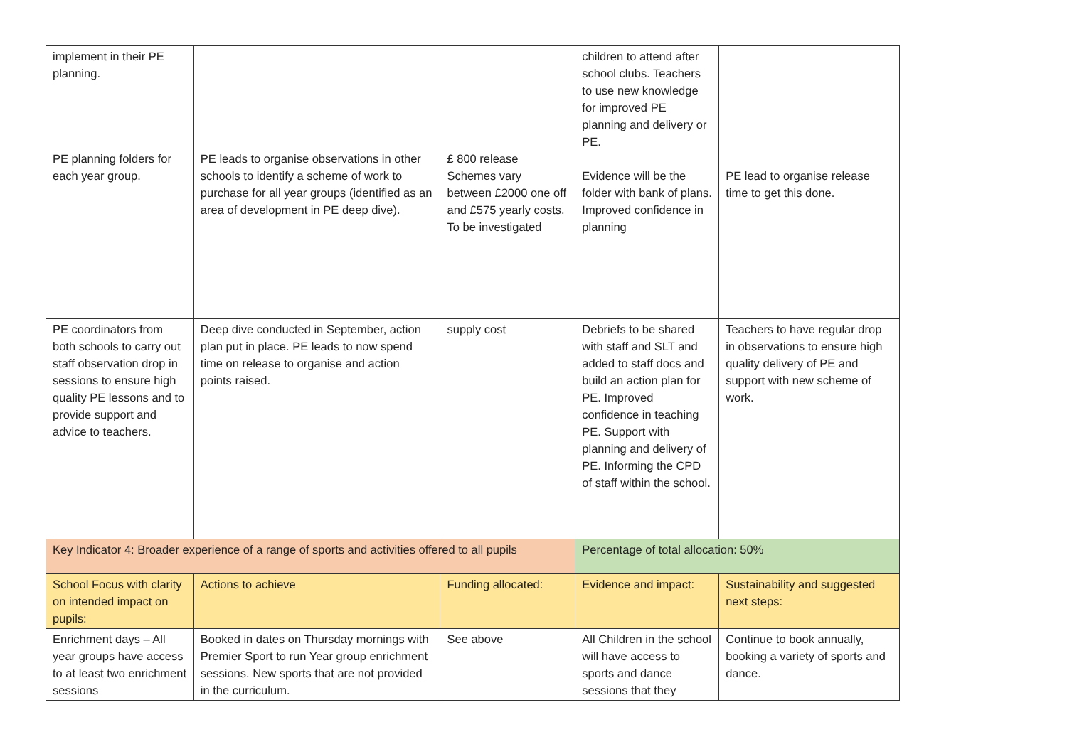| implement in their PE planning. PE planning folders for each year group. | PE leads to organise observations in other schools to identify a scheme of work to purchase for all year groups (identified as an area of development in PE deep dive). | £ 800 release Schemes vary between £2000 one off and £575 yearly costs. To be investigated | children to attend after school clubs. Teachers to use new knowledge for improved PE planning and delivery or PE. Evidence will be the folder with bank of plans. Improved confidence in planning | PE lead to organise release time to get this done. |
| PE coordinators from both schools to carry out staff observation drop in sessions to ensure high quality PE lessons and to provide support and advice to teachers. | Deep dive conducted in September, action plan put in place. PE leads to now spend time on release to organise and action points raised. | supply cost | Debriefs to be shared with staff and SLT and added to staff docs and build an action plan for PE. Improved confidence in teaching PE. Support with planning and delivery of PE. Informing the CPD of staff within the school. | Teachers to have regular drop in observations to ensure high quality delivery of PE and support with new scheme of work. |
| Key Indicator 4: Broader experience of a range of sports and activities offered to all pupils | | | Percentage of total allocation: 50% | |
| School Focus with clarity on intended impact on pupils: | Actions to achieve | Funding allocated: | Evidence and impact: | Sustainability and suggested next steps: |
| Enrichment days – All year groups have access to at least two enrichment sessions | Booked in dates on Thursday mornings with Premier Sport to run Year group enrichment sessions. New sports that are not provided in the curriculum. | See above | All Children in the school will have access to sports and dance sessions that they | Continue to book annually, booking a variety of sports and dance. |